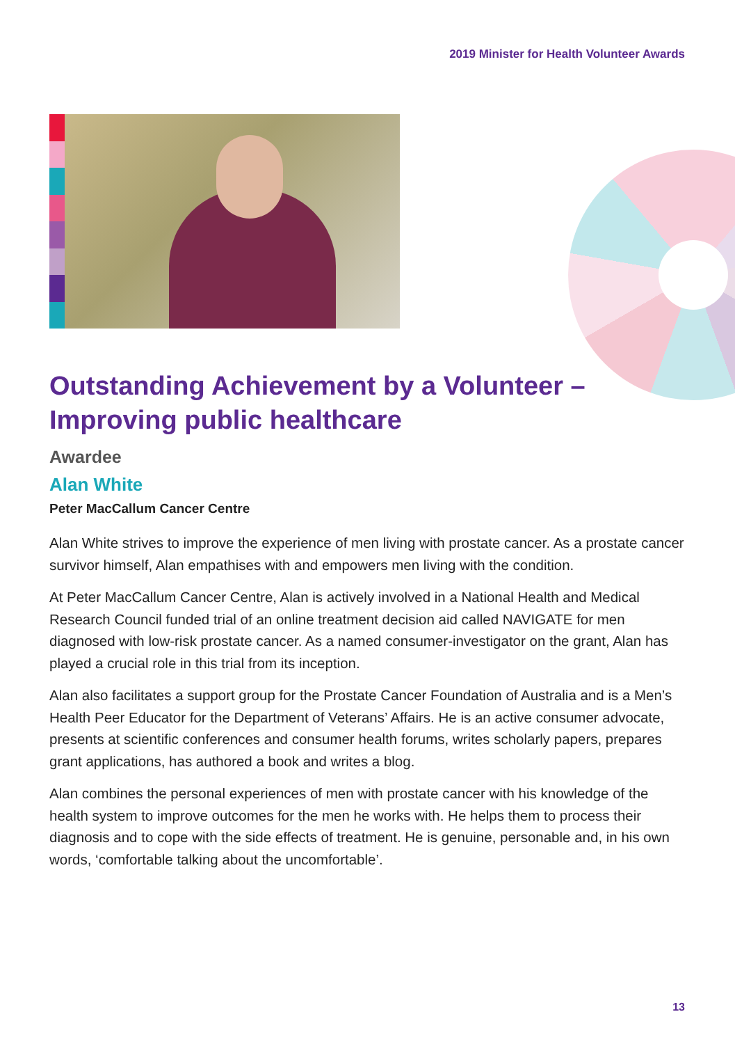2019 Minister for Health Volunteer Awards
Outstanding Achievement by a Volunteer – Improving public healthcare
Awardee
Alan White
Peter MacCallum Cancer Centre
Alan White strives to improve the experience of men living with prostate cancer. As a prostate cancer survivor himself, Alan empathises with and empowers men living with the condition.
At Peter MacCallum Cancer Centre, Alan is actively involved in a National Health and Medical Research Council funded trial of an online treatment decision aid called NAVIGATE for men diagnosed with low-risk prostate cancer. As a named consumer-investigator on the grant, Alan has played a crucial role in this trial from its inception.
Alan also facilitates a support group for the Prostate Cancer Foundation of Australia and is a Men’s Health Peer Educator for the Department of Veterans’ Affairs. He is an active consumer advocate, presents at scientific conferences and consumer health forums, writes scholarly papers, prepares grant applications, has authored a book and writes a blog.
Alan combines the personal experiences of men with prostate cancer with his knowledge of the health system to improve outcomes for the men he works with. He helps them to process their diagnosis and to cope with the side effects of treatment. He is genuine, personable and, in his own words, ‘comfortable talking about the uncomfortable’.
13